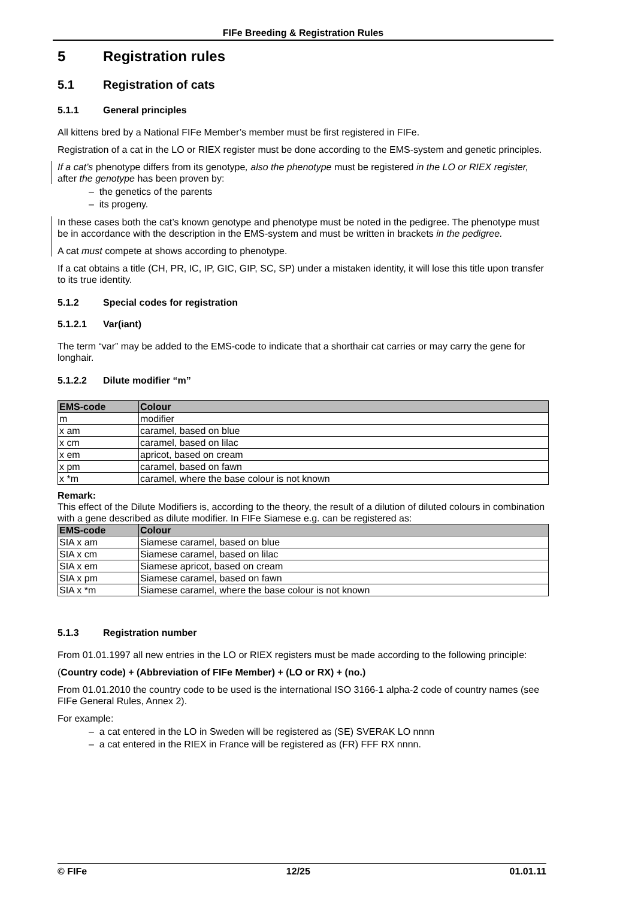FIFe Breeding & Registration Rules
5 Registration rules
5.1 Registration of cats
5.1.1 General principles
All kittens bred by a National FIFe Member’s member must be first registered in FIFe.
Registration of a cat in the LO or RIEX register must be done according to the EMS-system and genetic principles.
If a cat’s phenotype differs from its genotype, also the phenotype must be registered in the LO or RIEX register, after the genotype has been proven by:
– the genetics of the parents
– its progeny.
In these cases both the cat’s known genotype and phenotype must be noted in the pedigree. The phenotype must be in accordance with the description in the EMS-system and must be written in brackets in the pedigree.
A cat must compete at shows according to phenotype.
If a cat obtains a title (CH, PR, IC, IP, GIC, GIP, SC, SP) under a mistaken identity, it will lose this title upon transfer to its true identity.
5.1.2 Special codes for registration
5.1.2.1 Var(iant)
The term “var” may be added to the EMS-code to indicate that a shorthair cat carries or may carry the gene for longhair.
5.1.2.2 Dilute modifier “m”
| EMS-code | Colour |
| --- | --- |
| m | modifier |
| x am | caramel, based on blue |
| x cm | caramel, based on lilac |
| x em | apricot, based on cream |
| x pm | caramel, based on fawn |
| x *m | caramel, where the base colour is not known |
Remark:
This effect of the Dilute Modifiers is, according to the theory, the result of a dilution of diluted colours in combination with a gene described as dilute modifier. In FIFe Siamese e.g. can be registered as:
| EMS-code | Colour |
| --- | --- |
| SIA x am | Siamese caramel, based on blue |
| SIA x cm | Siamese caramel, based on lilac |
| SIA x em | Siamese apricot, based on cream |
| SIA x pm | Siamese caramel, based on fawn |
| SIA x *m | Siamese caramel, where the base colour is not known |
5.1.3 Registration number
From 01.01.1997 all new entries in the LO or RIEX registers must be made according to the following principle:
(Country code) + (Abbreviation of FIFe Member) + (LO or RX) + (no.)
From 01.01.2010 the country code to be used is the international ISO 3166-1 alpha-2 code of country names (see FIFe General Rules, Annex 2).
For example:
– a cat entered in the LO in Sweden will be registered as (SE) SVERAK LO nnnn
– a cat entered in the RIEX in France will be registered as (FR) FFF RX nnnn.
© FIFe 12/25 01.01.11